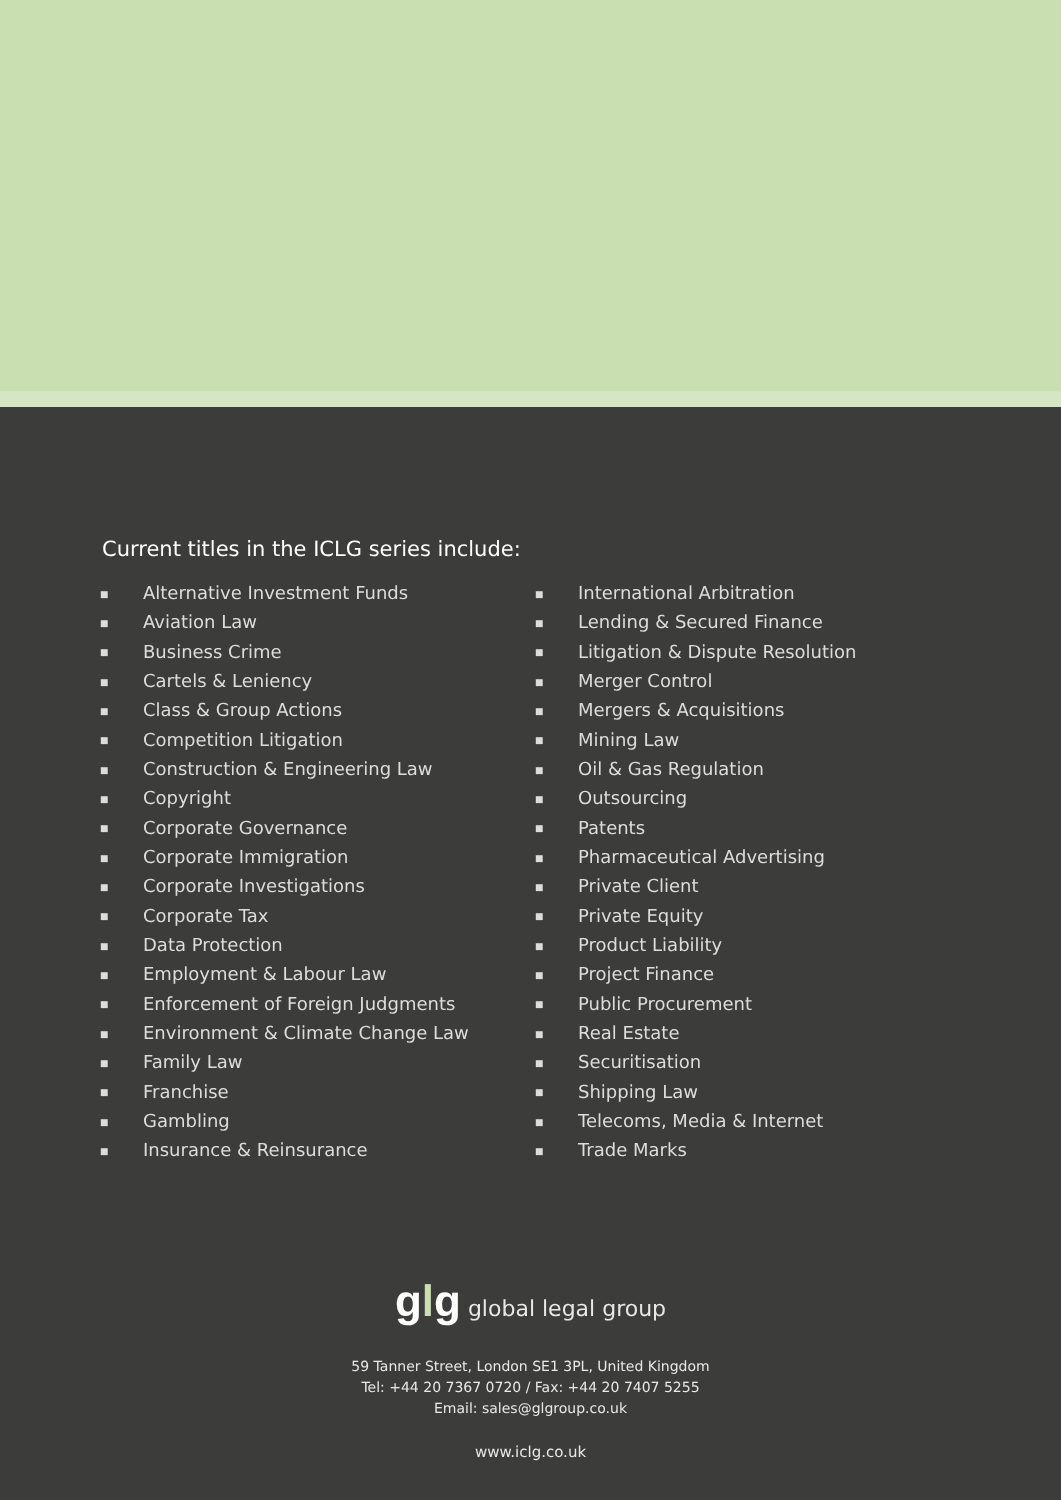Current titles in the ICLG series include:
■ Alternative Investment Funds
■ Aviation Law
■ Business Crime
■ Cartels & Leniency
■ Class & Group Actions
■ Competition Litigation
■ Construction & Engineering Law
■ Copyright
■ Corporate Governance
■ Corporate Immigration
■ Corporate Investigations
■ Corporate Tax
■ Data Protection
■ Employment & Labour Law
■ Enforcement of Foreign Judgments
■ Environment & Climate Change Law
■ Family Law
■ Franchise
■ Gambling
■ Insurance & Reinsurance
■ International Arbitration
■ Lending & Secured Finance
■ Litigation & Dispute Resolution
■ Merger Control
■ Mergers & Acquisitions
■ Mining Law
■ Oil & Gas Regulation
■ Outsourcing
■ Patents
■ Pharmaceutical Advertising
■ Private Client
■ Private Equity
■ Product Liability
■ Project Finance
■ Public Procurement
■ Real Estate
■ Securitisation
■ Shipping Law
■ Telecoms, Media & Internet
■ Trade Marks
glg global legal group
59 Tanner Street, London SE1 3PL, United Kingdom
Tel: +44 20 7367 0720 / Fax: +44 20 7407 5255
Email: sales@glgroup.co.uk
www.iclg.co.uk